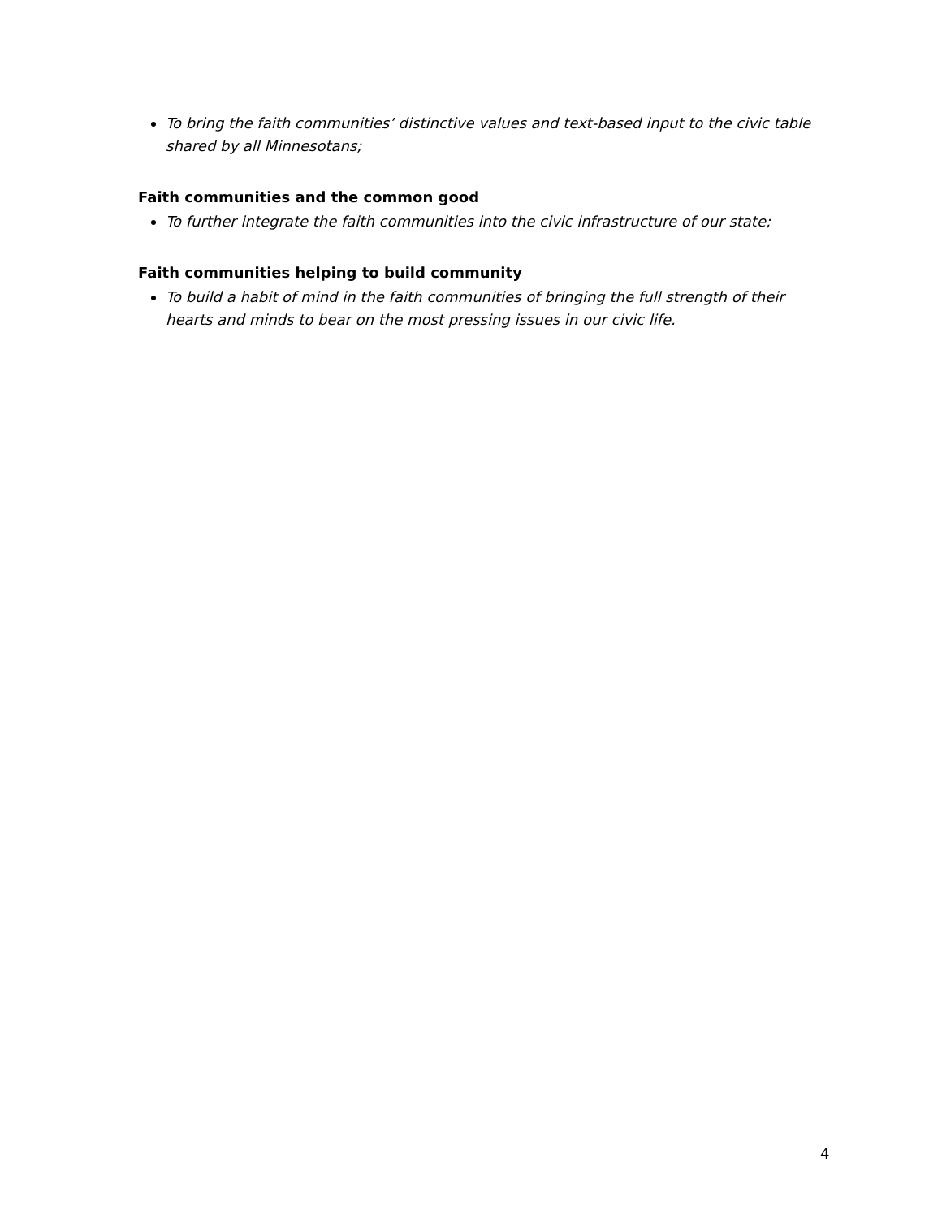To bring the faith communities’ distinctive values and text-based input to the civic table shared by all Minnesotans;
Faith communities and the common good
To further integrate the faith communities into the civic infrastructure of our state;
Faith communities helping to build community
To build a habit of mind in the faith communities of bringing the full strength of their hearts and minds to bear on the most pressing issues in our civic life.
4